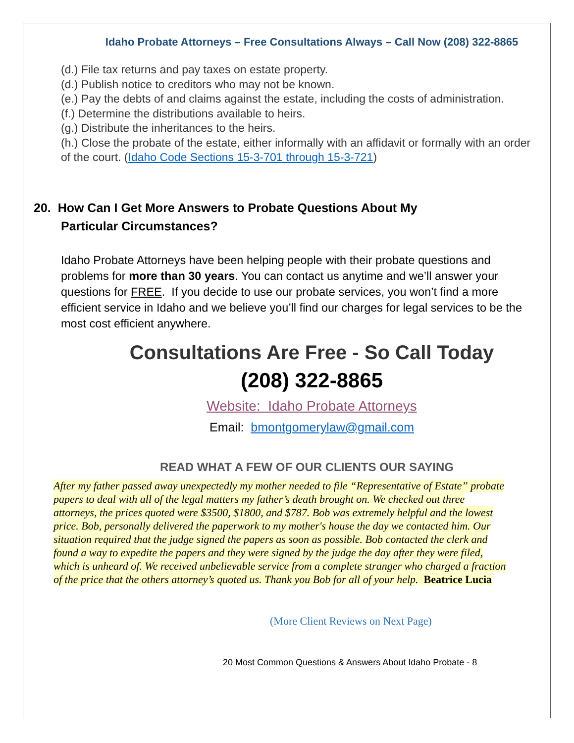Idaho Probate Attorneys – Free Consultations Always – Call Now (208) 322-8865
(d.) File tax returns and pay taxes on estate property.
(d.) Publish notice to creditors who may not be known.
(e.) Pay the debts of and claims against the estate, including the costs of administration.
(f.) Determine the distributions available to heirs.
(g.) Distribute the inheritances to the heirs.
(h.) Close the probate of the estate, either informally with an affidavit or formally with an order of the court. (Idaho Code Sections 15-3-701 through 15-3-721)
20. How Can I Get More Answers to Probate Questions About My
Particular Circumstances?
Idaho Probate Attorneys have been helping people with their probate questions and problems for more than 30 years. You can contact us anytime and we’ll answer your questions for FREE. If you decide to use our probate services, you won’t find a more efficient service in Idaho and we believe you’ll find our charges for legal services to be the most cost efficient anywhere.
Consultations Are Free - So Call Today
(208) 322-8865
Website: Idaho Probate Attorneys
Email: bmontgomerylaw@gmail.com
READ WHAT A FEW OF OUR CLIENTS OUR SAYING
After my father passed away unexpectedly my mother needed to file “Representative of Estate” probate papers to deal with all of the legal matters my father’s death brought on. We checked out three attorneys, the prices quoted were $3500, $1800, and $787. Bob was extremely helpful and the lowest price. Bob, personally delivered the paperwork to my mother's house the day we contacted him. Our situation required that the judge signed the papers as soon as possible. Bob contacted the clerk and found a way to expedite the papers and they were signed by the judge the day after they were filed, which is unheard of. We received unbelievable service from a complete stranger who charged a fraction of the price that the others attorney’s quoted us. Thank you Bob for all of your help. Beatrice Lucia
(More Client Reviews on Next Page)
20 Most Common Questions & Answers About Idaho Probate - 8